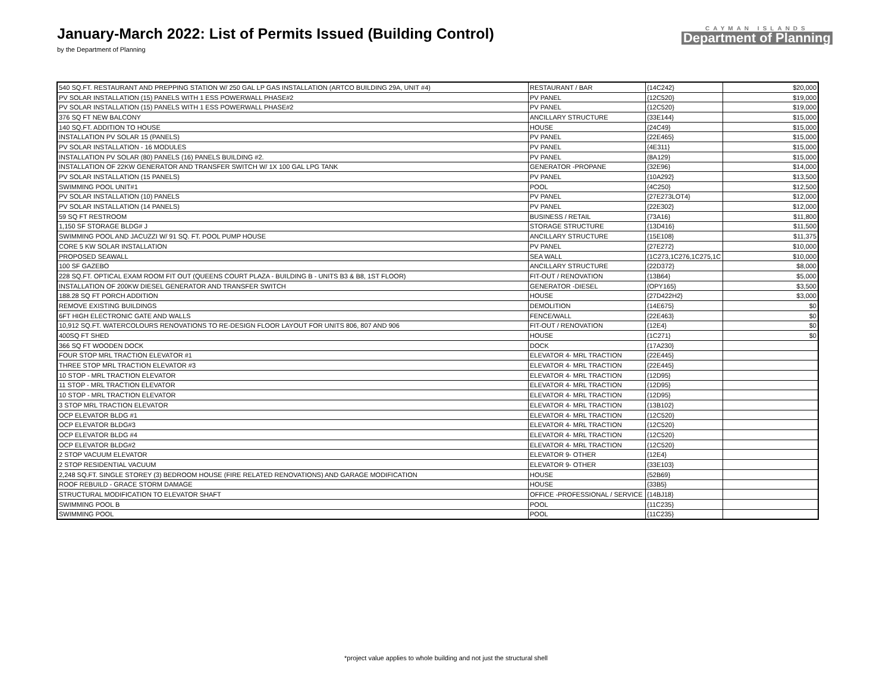January-March 2022: List of Permits Issued (Building Control)
by the Department of Planning
CAYMAN ISLANDS
Department of Planning
| 540 SQ.FT. RESTAURANT AND PREPPING STATION W/ 250 GAL LP GAS INSTALLATION (ARTCO BUILDING 29A, UNIT #4) | RESTAURANT / BAR | {14C242} | $20,000 |
| PV SOLAR INSTALLATION (15) PANELS WITH 1 ESS POWERWALL PHASE#2 | PV PANEL | {12C520} | $19,000 |
| PV SOLAR INSTALLATION (15) PANELS WITH 1 ESS POWERWALL PHASE#2 | PV PANEL | {12C520} | $19,000 |
| 376 SQ FT NEW BALCONY | ANCILLARY STRUCTURE | {33E144} | $15,000 |
| 140 SQ.FT. ADDITION TO HOUSE | HOUSE | {24C49} | $15,000 |
| INSTALLATION PV SOLAR 15 (PANELS) | PV PANEL | {22E465} | $15,000 |
| PV SOLAR INSTALLATION - 16 MODULES | PV PANEL | {4E311} | $15,000 |
| INSTALLATION PV SOLAR (80) PANELS (16) PANELS BUILDING #2. | PV PANEL | {8A129} | $15,000 |
| INSTALLATION OF 22KW GENERATOR AND TRANSFER SWITCH W/ 1X 100 GAL LPG TANK | GENERATOR -PROPANE | {32E96} | $14,000 |
| PV SOLAR INSTALLATION (15 PANELS) | PV PANEL | {10A292} | $13,500 |
| SWIMMING POOL UNIT#1 | POOL | {4C250} | $12,500 |
| PV SOLAR INSTALLATION (10) PANELS | PV PANEL | {27E273LOT4} | $12,000 |
| PV SOLAR INSTALLATION (14 PANELS) | PV PANEL | {22E302} | $12,000 |
| 59 SQ FT RESTROOM | BUSINESS / RETAIL | {73A16} | $11,800 |
| 1,150 SF STORAGE BLDG# J | STORAGE STRUCTURE | {13D416} | $11,500 |
| SWIMMING POOL AND JACUZZI W/ 91 SQ. FT. POOL PUMP HOUSE | ANCILLARY STRUCTURE | {15E108} | $11,375 |
| CORE 5 KW SOLAR INSTALLATION | PV PANEL | {27E272} | $10,000 |
| PROPOSED SEAWALL | SEA WALL | {1C273,1C276,1C275,1C | $10,000 |
| 100 SF GAZEBO | ANCILLARY STRUCTURE | {22D372} | $8,000 |
| 228 SQ.FT. OPTICAL EXAM ROOM FIT OUT (QUEENS COURT PLAZA - BUILDING B - UNITS B3 & B8, 1ST FLOOR) | FIT-OUT / RENOVATION | {13B64} | $5,000 |
| INSTALLATION OF 200KW DIESEL GENERATOR AND TRANSFER SWITCH | GENERATOR -DIESEL | {OPY165} | $3,500 |
| 188.28 SQ FT PORCH ADDITION | HOUSE | {27D422H2} | $3,000 |
| REMOVE EXISTING BUILDINGS | DEMOLITION | {14E675} | $0 |
| 6FT HIGH ELECTRONIC GATE AND WALLS | FENCE/WALL | {22E463} | $0 |
| 10,912 SQ.FT. WATERCOLOURS RENOVATIONS TO RE-DESIGN FLOOR LAYOUT FOR UNITS 806, 807 AND 906 | FIT-OUT / RENOVATION | {12E4} | $0 |
| 400SQ FT SHED | HOUSE | {1C271} | $0 |
| 366 SQ FT WOODEN DOCK | DOCK | {17A230} | |
| FOUR STOP MRL TRACTION ELEVATOR #1 | ELEVATOR 4- MRL TRACTION | {22E445} | |
| THREE STOP MRL TRACTION ELEVATOR #3 | ELEVATOR 4- MRL TRACTION | {22E445} | |
| 10 STOP - MRL TRACTION ELEVATOR | ELEVATOR 4- MRL TRACTION | {12D95} | |
| 11 STOP - MRL TRACTION ELEVATOR | ELEVATOR 4- MRL TRACTION | {12D95} | |
| 10 STOP - MRL TRACTION ELEVATOR | ELEVATOR 4- MRL TRACTION | {12D95} | |
| 3 STOP MRL TRACTION ELEVATOR | ELEVATOR 4- MRL TRACTION | {13B102} | |
| OCP ELEVATOR BLDG #1 | ELEVATOR 4- MRL TRACTION | {12C520} | |
| OCP ELEVATOR BLDG#3 | ELEVATOR 4- MRL TRACTION | {12C520} | |
| OCP ELEVATOR BLDG #4 | ELEVATOR 4- MRL TRACTION | {12C520} | |
| OCP ELEVATOR BLDG#2 | ELEVATOR 4- MRL TRACTION | {12C520} | |
| 2 STOP VACUUM ELEVATOR | ELEVATOR 9- OTHER | {12E4} | |
| 2 STOP RESIDENTIAL VACUUM | ELEVATOR 9- OTHER | {33E103} | |
| 2,248 SQ.FT. SINGLE STOREY (3) BEDROOM HOUSE (FIRE RELATED RENOVATIONS) AND GARAGE MODIFICATION | HOUSE | {52B69} | |
| ROOF REBUILD - GRACE STORM DAMAGE | HOUSE | {33B5} | |
| STRUCTURAL MODIFICATION TO ELEVATOR SHAFT | OFFICE -PROFESSIONAL / SERVICE | {14BJ18} | |
| SWIMMING POOL B | POOL | {11C235} | |
| SWIMMING POOL | POOL | {11C235} | |
*project value applies to whole building and not just the structural shell